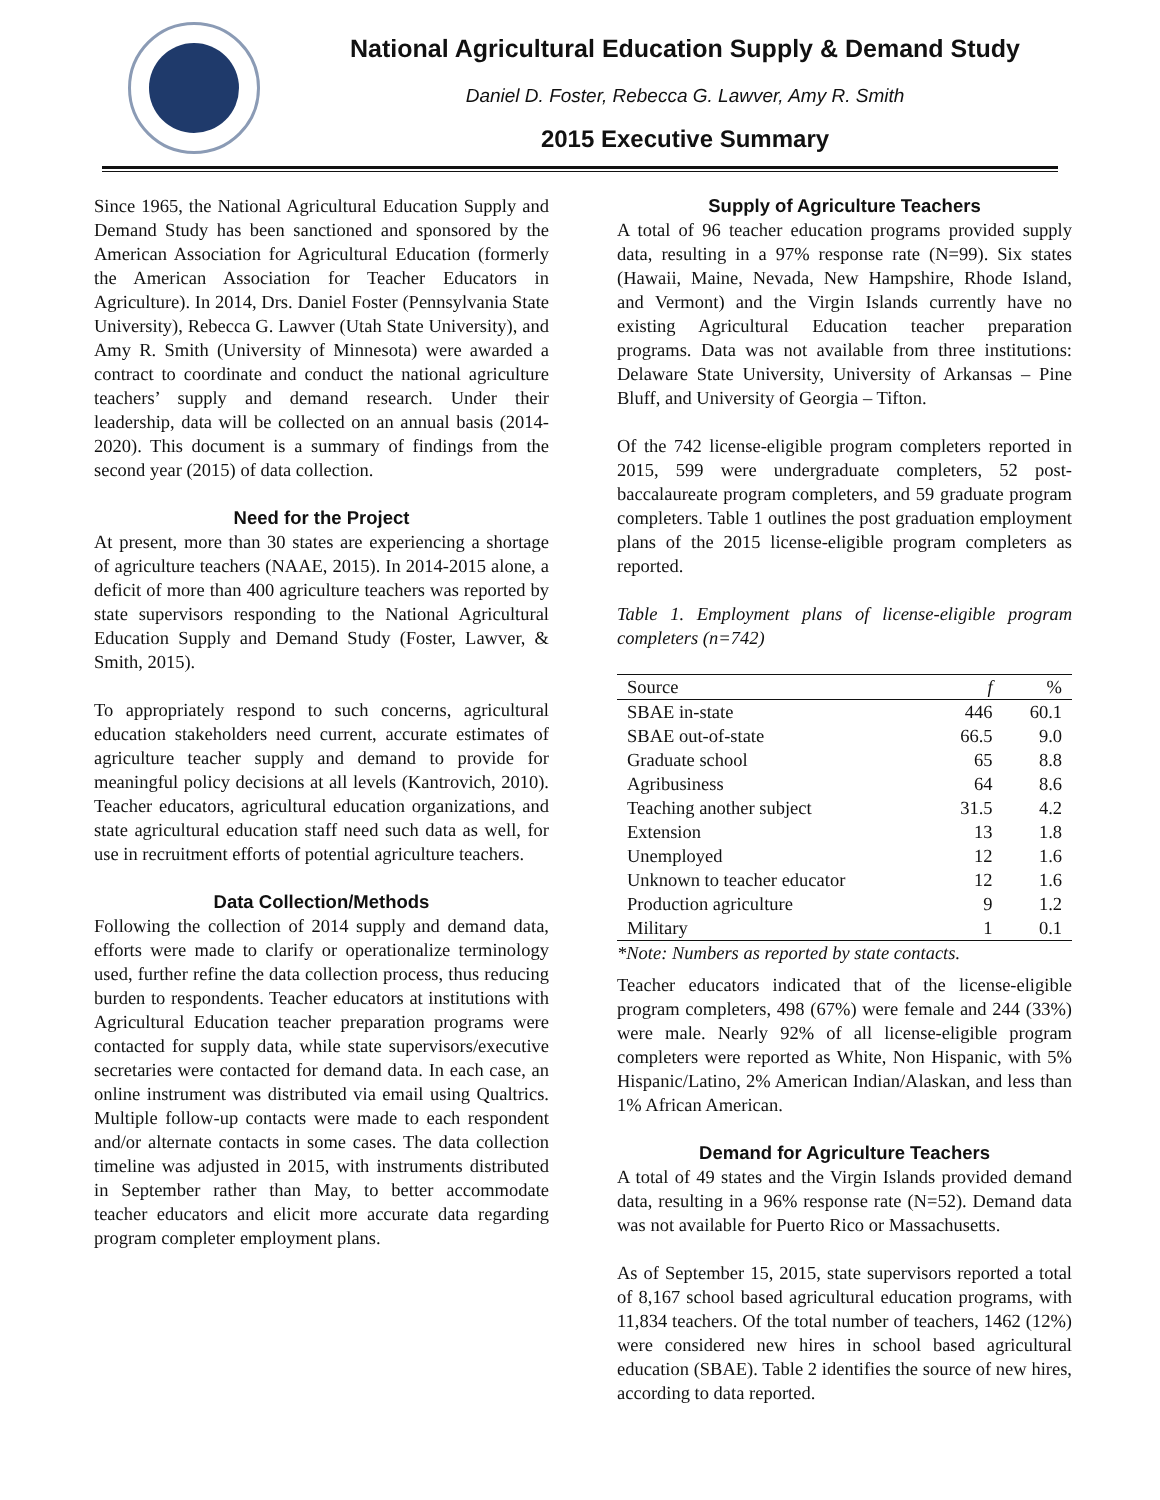National Agricultural Education Supply & Demand Study
Daniel D. Foster, Rebecca G. Lawver, Amy R. Smith
2015 Executive Summary
Since 1965, the National Agricultural Education Supply and Demand Study has been sanctioned and sponsored by the American Association for Agricultural Education (formerly the American Association for Teacher Educators in Agriculture). In 2014, Drs. Daniel Foster (Pennsylvania State University), Rebecca G. Lawver (Utah State University), and Amy R. Smith (University of Minnesota) were awarded a contract to coordinate and conduct the national agriculture teachers’ supply and demand research. Under their leadership, data will be collected on an annual basis (2014-2020). This document is a summary of findings from the second year (2015) of data collection.
Need for the Project
At present, more than 30 states are experiencing a shortage of agriculture teachers (NAAE, 2015). In 2014-2015 alone, a deficit of more than 400 agriculture teachers was reported by state supervisors responding to the National Agricultural Education Supply and Demand Study (Foster, Lawver, & Smith, 2015).
To appropriately respond to such concerns, agricultural education stakeholders need current, accurate estimates of agriculture teacher supply and demand to provide for meaningful policy decisions at all levels (Kantrovich, 2010). Teacher educators, agricultural education organizations, and state agricultural education staff need such data as well, for use in recruitment efforts of potential agriculture teachers.
Data Collection/Methods
Following the collection of 2014 supply and demand data, efforts were made to clarify or operationalize terminology used, further refine the data collection process, thus reducing burden to respondents. Teacher educators at institutions with Agricultural Education teacher preparation programs were contacted for supply data, while state supervisors/executive secretaries were contacted for demand data. In each case, an online instrument was distributed via email using Qualtrics. Multiple follow-up contacts were made to each respondent and/or alternate contacts in some cases. The data collection timeline was adjusted in 2015, with instruments distributed in September rather than May, to better accommodate teacher educators and elicit more accurate data regarding program completer employment plans.
Supply of Agriculture Teachers
A total of 96 teacher education programs provided supply data, resulting in a 97% response rate (N=99). Six states (Hawaii, Maine, Nevada, New Hampshire, Rhode Island, and Vermont) and the Virgin Islands currently have no existing Agricultural Education teacher preparation programs. Data was not available from three institutions: Delaware State University, University of Arkansas – Pine Bluff, and University of Georgia – Tifton.
Of the 742 license-eligible program completers reported in 2015, 599 were undergraduate completers, 52 post-baccalaureate program completers, and 59 graduate program completers. Table 1 outlines the post graduation employment plans of the 2015 license-eligible program completers as reported.
Table 1. Employment plans of license-eligible program completers (n=742)
| Source | f | % |
| --- | --- | --- |
| SBAE in-state | 446 | 60.1 |
| SBAE out-of-state | 66.5 | 9.0 |
| Graduate school | 65 | 8.8 |
| Agribusiness | 64 | 8.6 |
| Teaching another subject | 31.5 | 4.2 |
| Extension | 13 | 1.8 |
| Unemployed | 12 | 1.6 |
| Unknown to teacher educator | 12 | 1.6 |
| Production agriculture | 9 | 1.2 |
| Military | 1 | 0.1 |
*Note: Numbers as reported by state contacts.
Teacher educators indicated that of the license-eligible program completers, 498 (67%) were female and 244 (33%) were male. Nearly 92% of all license-eligible program completers were reported as White, Non Hispanic, with 5% Hispanic/Latino, 2% American Indian/Alaskan, and less than 1% African American.
Demand for Agriculture Teachers
A total of 49 states and the Virgin Islands provided demand data, resulting in a 96% response rate (N=52). Demand data was not available for Puerto Rico or Massachusetts.
As of September 15, 2015, state supervisors reported a total of 8,167 school based agricultural education programs, with 11,834 teachers. Of the total number of teachers, 1462 (12%) were considered new hires in school based agricultural education (SBAE). Table 2 identifies the source of new hires, according to data reported.